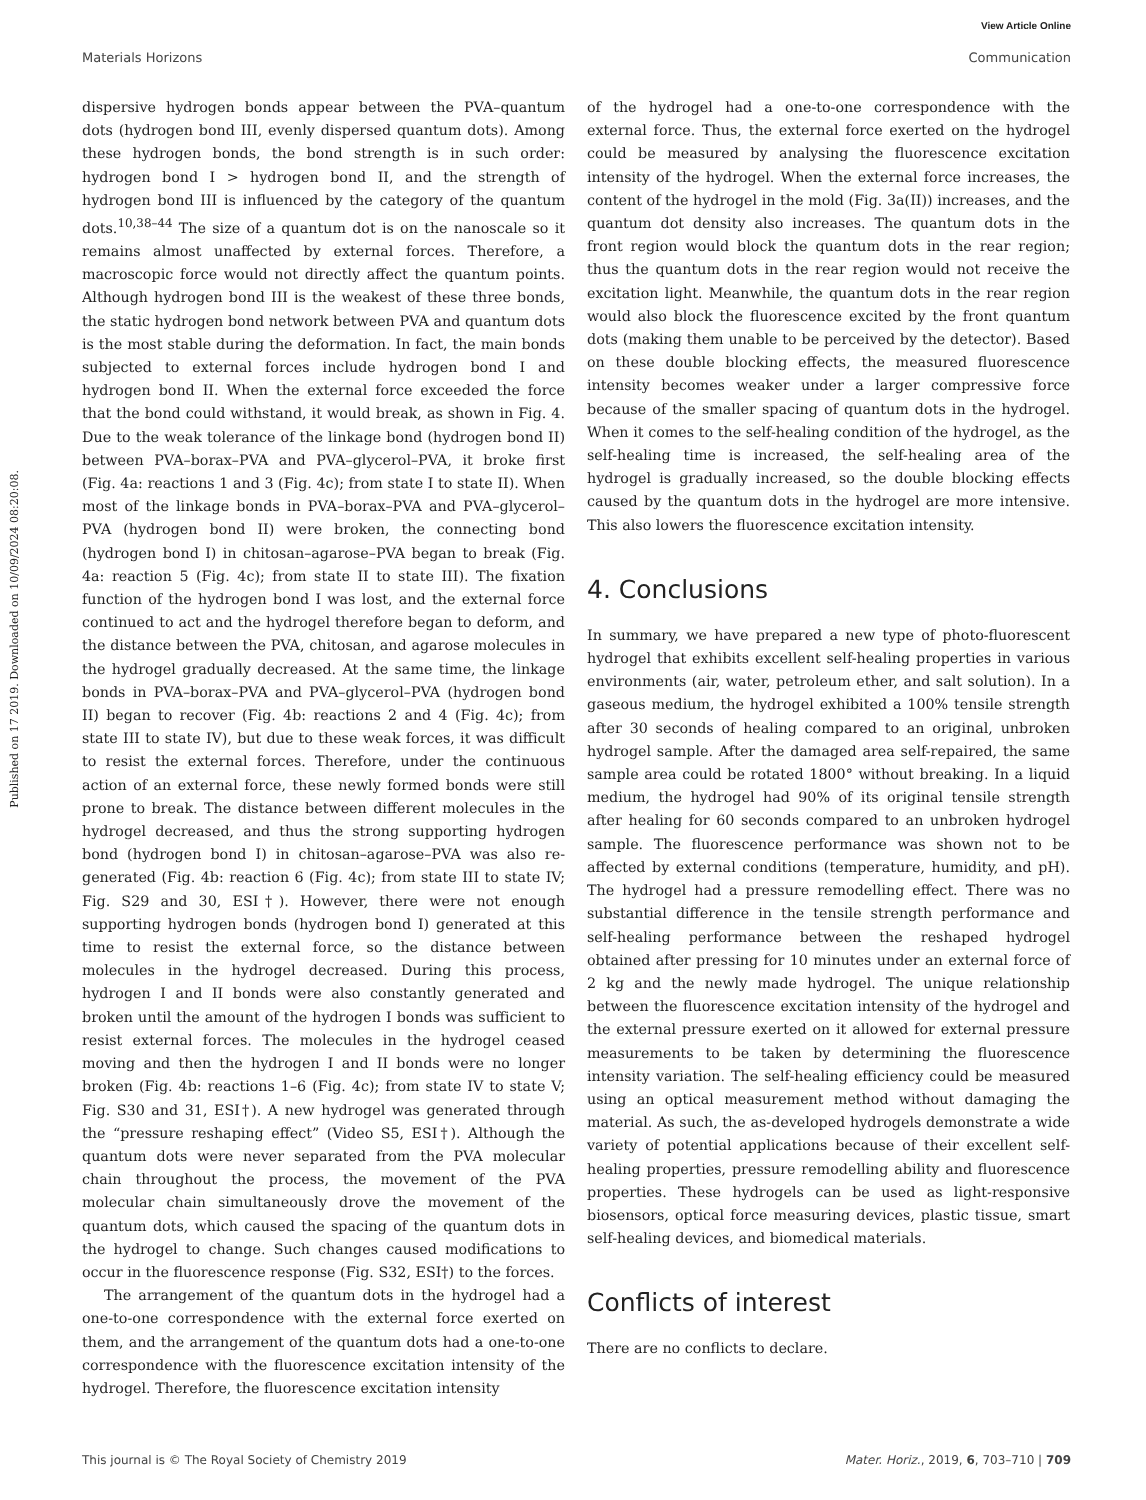View Article Online
Materials Horizons Communication
Published on 17 2019. Downloaded on 10/09/2024 08:20:08.
dispersive hydrogen bonds appear between the PVA–quantum dots (hydrogen bond III, evenly dispersed quantum dots). Among these hydrogen bonds, the bond strength is in such order: hydrogen bond I > hydrogen bond II, and the strength of hydrogen bond III is influenced by the category of the quantum dots.<sup>10,38–44</sup> The size of a quantum dot is on the nanoscale so it remains almost unaffected by external forces. Therefore, a macroscopic force would not directly affect the quantum points. Although hydrogen bond III is the weakest of these three bonds, the static hydrogen bond network between PVA and quantum dots is the most stable during the deformation. In fact, the main bonds subjected to external forces include hydrogen bond I and hydrogen bond II. When the external force exceeded the force that the bond could withstand, it would break, as shown in Fig. 4. Due to the weak tolerance of the linkage bond (hydrogen bond II) between PVA–borax–PVA and PVA–glycerol–PVA, it broke first (Fig. 4a: reactions 1 and 3 (Fig. 4c); from state I to state II). When most of the linkage bonds in PVA–borax–PVA and PVA–glycerol–PVA (hydrogen bond II) were broken, the connecting bond (hydrogen bond I) in chitosan–agarose–PVA began to break (Fig. 4a: reaction 5 (Fig. 4c); from state II to state III). The fixation function of the hydrogen bond I was lost, and the external force continued to act and the hydrogel therefore began to deform, and the distance between the PVA, chitosan, and agarose molecules in the hydrogel gradually decreased. At the same time, the linkage bonds in PVA–borax–PVA and PVA–glycerol–PVA (hydrogen bond II) began to recover (Fig. 4b: reactions 2 and 4 (Fig. 4c); from state III to state IV), but due to these weak forces, it was difficult to resist the external forces. Therefore, under the continuous action of an external force, these newly formed bonds were still prone to break. The distance between different molecules in the hydrogel decreased, and thus the strong supporting hydrogen bond (hydrogen bond I) in chitosan–agarose–PVA was also re-generated (Fig. 4b: reaction 6 (Fig. 4c); from state III to state IV; Fig. S29 and 30, ESI†). However, there were not enough supporting hydrogen bonds (hydrogen bond I) generated at this time to resist the external force, so the distance between molecules in the hydrogel decreased. During this process, hydrogen I and II bonds were also constantly generated and broken until the amount of the hydrogen I bonds was sufficient to resist external forces. The molecules in the hydrogel ceased moving and then the hydrogen I and II bonds were no longer broken (Fig. 4b: reactions 1–6 (Fig. 4c); from state IV to state V; Fig. S30 and 31, ESI†). A new hydrogel was generated through the “pressure reshaping effect” (Video S5, ESI†). Although the quantum dots were never separated from the PVA molecular chain throughout the process, the movement of the PVA molecular chain simultaneously drove the movement of the quantum dots, which caused the spacing of the quantum dots in the hydrogel to change. Such changes caused modifications to occur in the fluorescence response (Fig. S32, ESI†) to the forces.
The arrangement of the quantum dots in the hydrogel had a one-to-one correspondence with the external force exerted on them, and the arrangement of the quantum dots had a one-to-one correspondence with the fluorescence excitation intensity of the hydrogel. Therefore, the fluorescence excitation intensity
of the hydrogel had a one-to-one correspondence with the external force. Thus, the external force exerted on the hydrogel could be measured by analysing the fluorescence excitation intensity of the hydrogel. When the external force increases, the content of the hydrogel in the mold (Fig. 3a(II)) increases, and the quantum dot density also increases. The quantum dots in the front region would block the quantum dots in the rear region; thus the quantum dots in the rear region would not receive the excitation light. Meanwhile, the quantum dots in the rear region would also block the fluorescence excited by the front quantum dots (making them unable to be perceived by the detector). Based on these double blocking effects, the measured fluorescence intensity becomes weaker under a larger compressive force because of the smaller spacing of quantum dots in the hydrogel. When it comes to the self-healing condition of the hydrogel, as the self-healing time is increased, the self-healing area of the hydrogel is gradually increased, so the double blocking effects caused by the quantum dots in the hydrogel are more intensive. This also lowers the fluorescence excitation intensity.
4. Conclusions
In summary, we have prepared a new type of photo-fluorescent hydrogel that exhibits excellent self-healing properties in various environments (air, water, petroleum ether, and salt solution). In a gaseous medium, the hydrogel exhibited a 100% tensile strength after 30 seconds of healing compared to an original, unbroken hydrogel sample. After the damaged area self-repaired, the same sample area could be rotated 1800° without breaking. In a liquid medium, the hydrogel had 90% of its original tensile strength after healing for 60 seconds compared to an unbroken hydrogel sample. The fluorescence performance was shown not to be affected by external conditions (temperature, humidity, and pH). The hydrogel had a pressure remodelling effect. There was no substantial difference in the tensile strength performance and self-healing performance between the reshaped hydrogel obtained after pressing for 10 minutes under an external force of 2 kg and the newly made hydrogel. The unique relationship between the fluorescence excitation intensity of the hydrogel and the external pressure exerted on it allowed for external pressure measurements to be taken by determining the fluorescence intensity variation. The self-healing efficiency could be measured using an optical measurement method without damaging the material. As such, the as-developed hydrogels demonstrate a wide variety of potential applications because of their excellent self-healing properties, pressure remodelling ability and fluorescence properties. These hydrogels can be used as light-responsive biosensors, optical force measuring devices, plastic tissue, smart self-healing devices, and biomedical materials.
Conflicts of interest
There are no conflicts to declare.
This journal is © The Royal Society of Chemistry 2019 Mater. Horiz., 2019, 6, 703–710 | 709